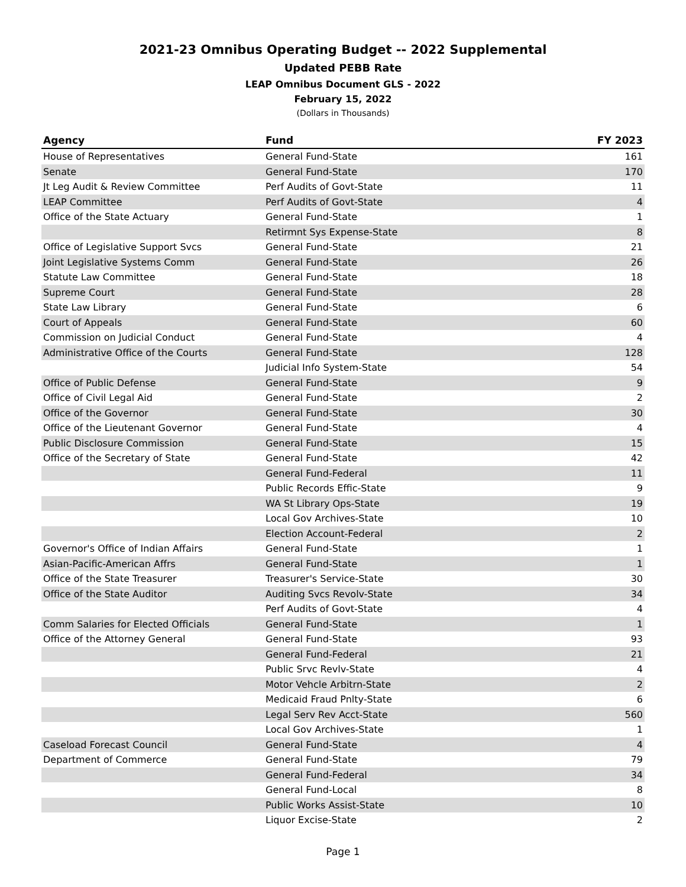2021-23 Omnibus Operating Budget -- 2022 Supplemental
Updated PEBB Rate
LEAP Omnibus Document GLS - 2022
February 15, 2022
(Dollars in Thousands)
| Agency | Fund | FY 2023 |
| --- | --- | --- |
| House of Representatives | General Fund-State | 161 |
| Senate | General Fund-State | 170 |
| Jt Leg Audit & Review Committee | Perf Audits of Govt-State | 11 |
| LEAP Committee | Perf Audits of Govt-State | 4 |
| Office of the State Actuary | General Fund-State | 1 |
| | Retirmnt Sys Expense-State | 8 |
| Office of Legislative Support Svcs | General Fund-State | 21 |
| Joint Legislative Systems Comm | General Fund-State | 26 |
| Statute Law Committee | General Fund-State | 18 |
| Supreme Court | General Fund-State | 28 |
| State Law Library | General Fund-State | 6 |
| Court of Appeals | General Fund-State | 60 |
| Commission on Judicial Conduct | General Fund-State | 4 |
| Administrative Office of the Courts | General Fund-State | 128 |
| | Judicial Info System-State | 54 |
| Office of Public Defense | General Fund-State | 9 |
| Office of Civil Legal Aid | General Fund-State | 2 |
| Office of the Governor | General Fund-State | 30 |
| Office of the Lieutenant Governor | General Fund-State | 4 |
| Public Disclosure Commission | General Fund-State | 15 |
| Office of the Secretary of State | General Fund-State | 42 |
| | General Fund-Federal | 11 |
| | Public Records Effic-State | 9 |
| | WA St Library Ops-State | 19 |
| | Local Gov Archives-State | 10 |
| | Election Account-Federal | 2 |
| Governor's Office of Indian Affairs | General Fund-State | 1 |
| Asian-Pacific-American Affrs | General Fund-State | 1 |
| Office of the State Treasurer | Treasurer's Service-State | 30 |
| Office of the State Auditor | Auditing Svcs Revolv-State | 34 |
| | Perf Audits of Govt-State | 4 |
| Comm Salaries for Elected Officials | General Fund-State | 1 |
| Office of the Attorney General | General Fund-State | 93 |
| | General Fund-Federal | 21 |
| | Public Srvc Revlv-State | 4 |
| | Motor Vehcle Arbitrn-State | 2 |
| | Medicaid Fraud Pnlty-State | 6 |
| | Legal Serv Rev Acct-State | 560 |
| | Local Gov Archives-State | 1 |
| Caseload Forecast Council | General Fund-State | 4 |
| Department of Commerce | General Fund-State | 79 |
| | General Fund-Federal | 34 |
| | General Fund-Local | 8 |
| | Public Works Assist-State | 10 |
| | Liquor Excise-State | 2 |
Page 1